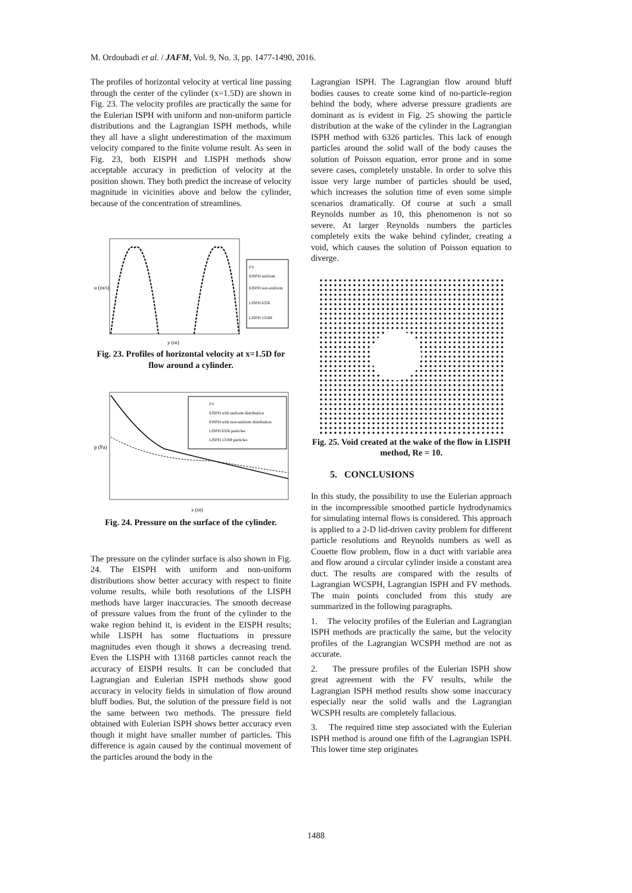M. Ordoubadi et al. / JAFM, Vol. 9, No. 3, pp. 1477-1490, 2016.
The profiles of horizontal velocity at vertical line passing through the center of the cylinder (x=1.5D) are shown in Fig. 23. The velocity profiles are practically the same for the Eulerian ISPH with uniform and non-uniform particle distributions and the Lagrangian ISPH methods, while they all have a slight underestimation of the maximum velocity compared to the finite volume result. As seen in Fig. 23, both EISPH and LISPH methods show acceptable accuracy in prediction of velocity at the position shown. They both predict the increase of velocity magnitude in vicinities above and below the cylinder, because of the concentration of streamlines.
FV
EISPH uniform
EISPH non-uniform
LISPH 6326
LISPH 13168
y (m)
u (m/s)
Fig. 23. Profiles of horizontal velocity at x=1.5D for flow around a cylinder.
FV
EISPH with uniform distribution
EISPH with non-uniform distribution
LISPH 6326 particles
LISPH 13168 particles
x (m)
p (Pa)
Fig. 24. Pressure on the surface of the cylinder.
The pressure on the cylinder surface is also shown in Fig. 24. The EISPH with uniform and non-uniform distributions show better accuracy with respect to finite volume results, while both resolutions of the LISPH methods have larger inaccuracies. The smooth decrease of pressure values from the front of the cylinder to the wake region behind it, is evident in the EISPH results; while LISPH has some fluctuations in pressure magnitudes even though it shows a decreasing trend. Even the LISPH with 13168 particles cannot reach the accuracy of EISPH results. It can be concluded that Lagrangian and Eulerian ISPH methods show good accuracy in velocity fields in simulation of flow around bluff bodies. But, the solution of the pressure field is not the same between two methods. The pressure field obtained with Eulerian ISPH shows better accuracy even though it might have smaller number of particles. This difference is again caused by the continual movement of the particles around the body in the
Lagrangian ISPH. The Lagrangian flow around bluff bodies causes to create some kind of no-particle-region behind the body, where adverse pressure gradients are dominant as is evident in Fig. 25 showing the particle distribution at the wake of the cylinder in the Lagrangian ISPH method with 6326 particles. This lack of enough particles around the solid wall of the body causes the solution of Poisson equation, error prone and in some severe cases, completely unstable. In order to solve this issue very large number of particles should be used, which increases the solution time of even some simple scenarios dramatically. Of course at such a small Reynolds number as 10, this phenomenon is not so severe. At larger Reynolds numbers the particles completely exits the wake behind cylinder, creating a void, which causes the solution of Poisson equation to diverge.
Fig. 25. Void created at the wake of the flow in LISPH method, Re = 10.
5. CONCLUSIONS
In this study, the possibility to use the Eulerian approach in the incompressible smoothed particle hydrodynamics for simulating internal flows is considered. This approach is applied to a 2-D lid-driven cavity problem for different particle resolutions and Reynolds numbers as well as Couette flow problem, flow in a duct with variable area and flow around a circular cylinder inside a constant area duct. The results are compared with the results of Lagrangian WCSPH, Lagrangian ISPH and FV methods. The main points concluded from this study are summarized in the following paragraphs.
1. The velocity profiles of the Eulerian and Lagrangian ISPH methods are practically the same, but the velocity profiles of the Lagrangian WCSPH method are not as accurate.
2. The pressure profiles of the Eulerian ISPH show great agreement with the FV results, while the Lagrangian ISPH method results show some inaccuracy especially near the solid walls and the Lagrangian WCSPH results are completely fallacious.
3. The required time step associated with the Eulerian ISPH method is around one fifth of the Lagrangian ISPH. This lower time step originates
1488